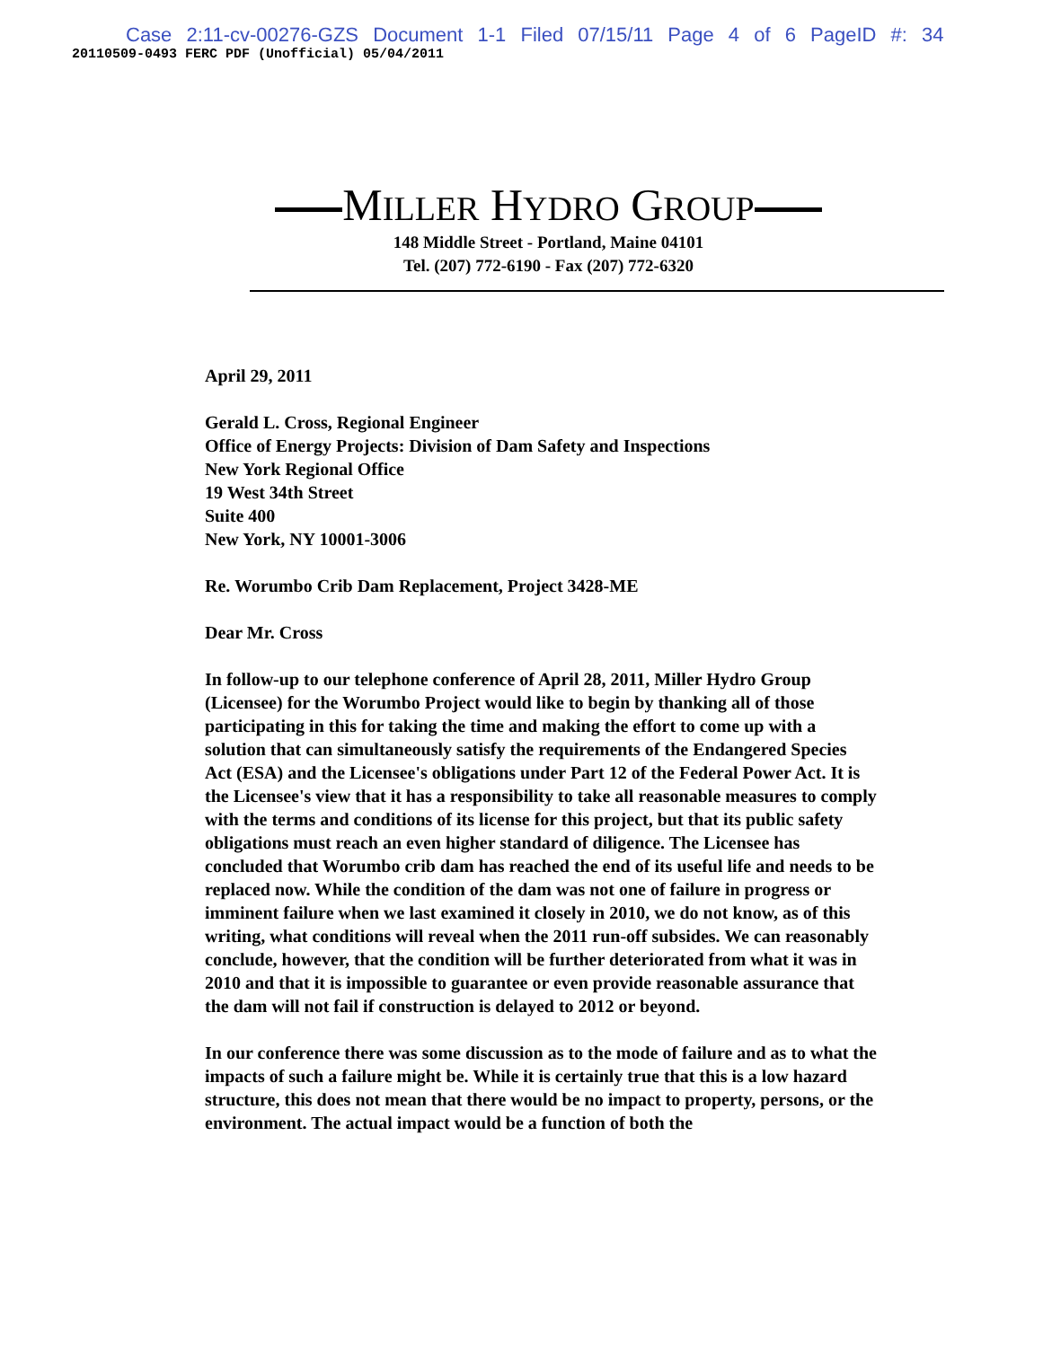Case 2:11-cv-00276-GZS Document 1-1 Filed 07/15/11 Page 4 of 6 PageID #: 34
20110509-0493 FERC PDF (Unofficial) 05/04/2011
MILLER HYDRO GROUP
148 Middle Street - Portland, Maine 04101
Tel. (207) 772-6190 - Fax (207) 772-6320
April 29, 2011
Gerald L. Cross, Regional Engineer
Office of Energy Projects: Division of Dam Safety and Inspections
New York Regional Office
19 West 34th Street
Suite 400
New York, NY 10001-3006
Re. Worumbo Crib Dam Replacement, Project 3428-ME
Dear Mr. Cross
In follow-up to our telephone conference of April 28, 2011, Miller Hydro Group (Licensee) for the Worumbo Project would like to begin by thanking all of those participating in this for taking the time and making the effort to come up with a solution that can simultaneously satisfy the requirements of the Endangered Species Act (ESA) and the Licensee's obligations under Part 12 of the Federal Power Act. It is the Licensee's view that it has a responsibility to take all reasonable measures to comply with the terms and conditions of its license for this project, but that its public safety obligations must reach an even higher standard of diligence. The Licensee has concluded that Worumbo crib dam has reached the end of its useful life and needs to be replaced now. While the condition of the dam was not one of failure in progress or imminent failure when we last examined it closely in 2010, we do not know, as of this writing, what conditions will reveal when the 2011 run-off subsides. We can reasonably conclude, however, that the condition will be further deteriorated from what it was in 2010 and that it is impossible to guarantee or even provide reasonable assurance that the dam will not fail if construction is delayed to 2012 or beyond.
In our conference there was some discussion as to the mode of failure and as to what the impacts of such a failure might be. While it is certainly true that this is a low hazard structure, this does not mean that there would be no impact to property, persons, or the environment. The actual impact would be a function of both the